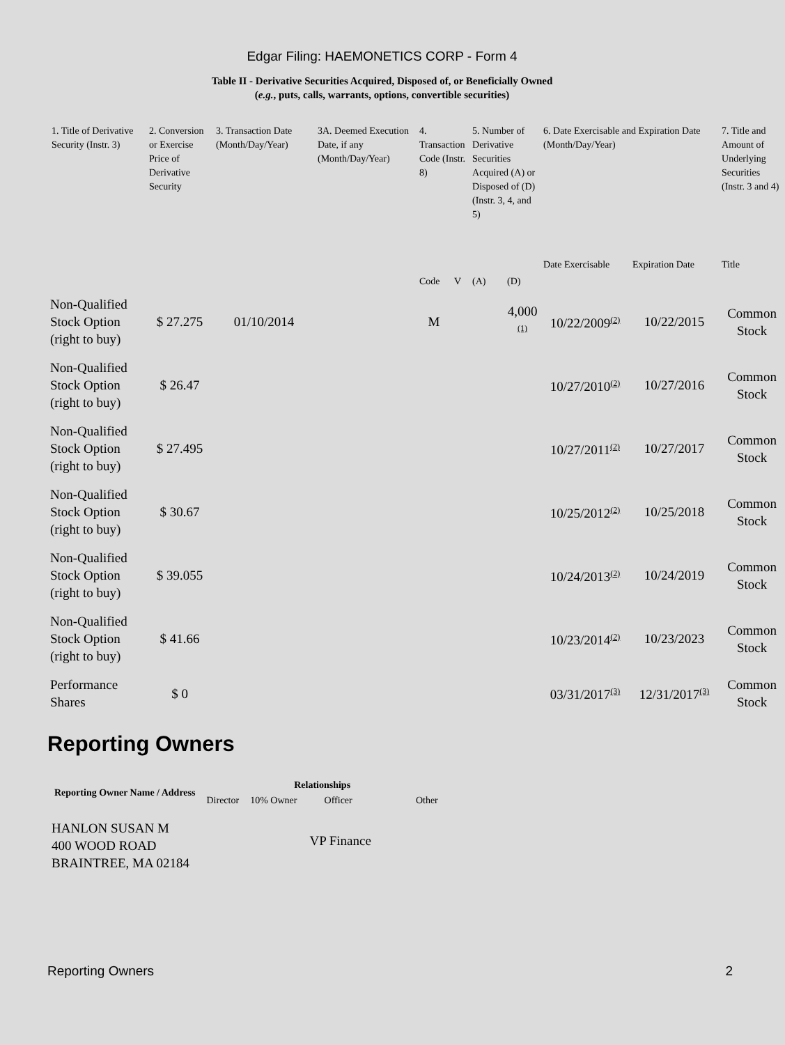Edgar Filing: HAEMONETICS CORP - Form 4
Table II - Derivative Securities Acquired, Disposed of, or Beneficially Owned
(e.g., puts, calls, warrants, options, convertible securities)
| 1. Title of Derivative Security (Instr. 3) | 2. Conversion or Exercise Price of Derivative Security | 3. Transaction Date (Month/Day/Year) | 3A. Deemed Execution Date, if any (Month/Day/Year) | 4. Transaction Code (Instr. 8) | | 5. Number of Derivative Securities Acquired (A) or Disposed of (D) (Instr. 3, 4, and 5) | | 6. Date Exercisable and Expiration Date (Month/Day/Year) | | 7. Title and Amount of Underlying Securities (Instr. 3 and 4) |
| --- | --- | --- | --- | --- | --- | --- | --- | --- | --- | --- |
| | | | | | | | | Date Exercisable | Expiration Date | Title |
| | | | | Code | V | (A) | (D) | | | |
| Non-Qualified Stock Option (right to buy) | $ 27.275 | 01/10/2014 | | M | | | 4,000 <sup>(1)</sup> | 10/22/2009<sup>(2)</sup> | 10/22/2015 | Common Stock |
| Non-Qualified Stock Option (right to buy) | $ 26.47 | | | | | | | 10/27/2010<sup>(2)</sup> | 10/27/2016 | Common Stock |
| Non-Qualified Stock Option (right to buy) | $ 27.495 | | | | | | | 10/27/2011<sup>(2)</sup> | 10/27/2017 | Common Stock |
| Non-Qualified Stock Option (right to buy) | $ 30.67 | | | | | | | 10/25/2012<sup>(2)</sup> | 10/25/2018 | Common Stock |
| Non-Qualified Stock Option (right to buy) | $ 39.055 | | | | | | | 10/24/2013<sup>(2)</sup> | 10/24/2019 | Common Stock |
| Non-Qualified Stock Option (right to buy) | $ 41.66 | | | | | | | 10/23/2014<sup>(2)</sup> | 10/23/2023 | Common Stock |
| Performance Shares | $ 0 | | | | | | | 03/31/2017<sup>(3)</sup> | 12/31/2017<sup>(3)</sup> | Common Stock |
Reporting Owners
| Reporting Owner Name / Address | Relationships | | | |
| --- | --- | --- | --- | --- |
| | Director | 10% Owner | Officer | Other |
| HANLON SUSAN M 400 WOOD ROAD BRAINTREE, MA 02184 | | | VP Finance | |
Reporting Owners 2